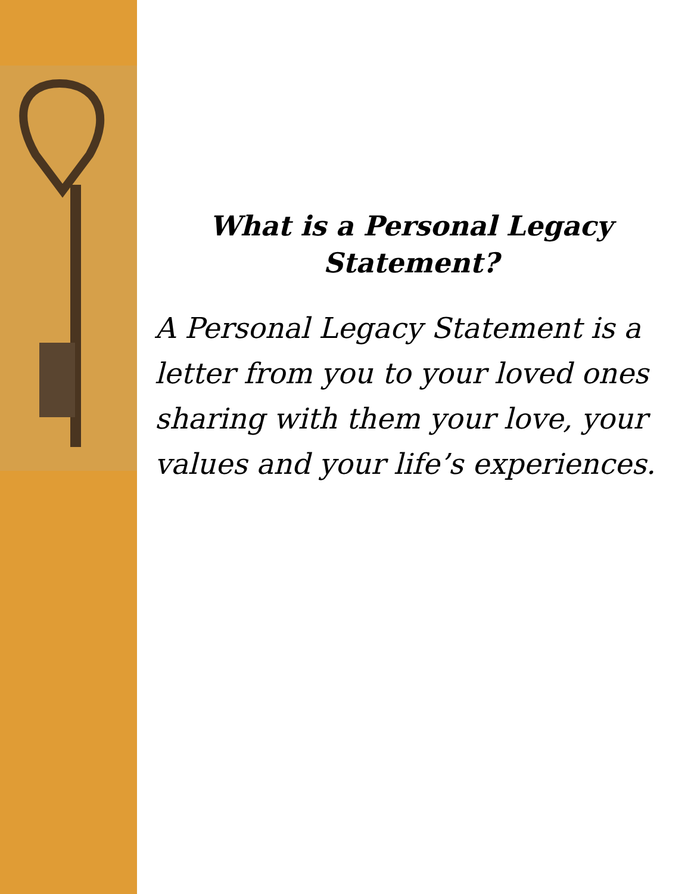What is a Personal Legacy
Statement?
A Personal Legacy Statement is a letter from you to your loved ones sharing with them your love, your values and your life’s experiences.